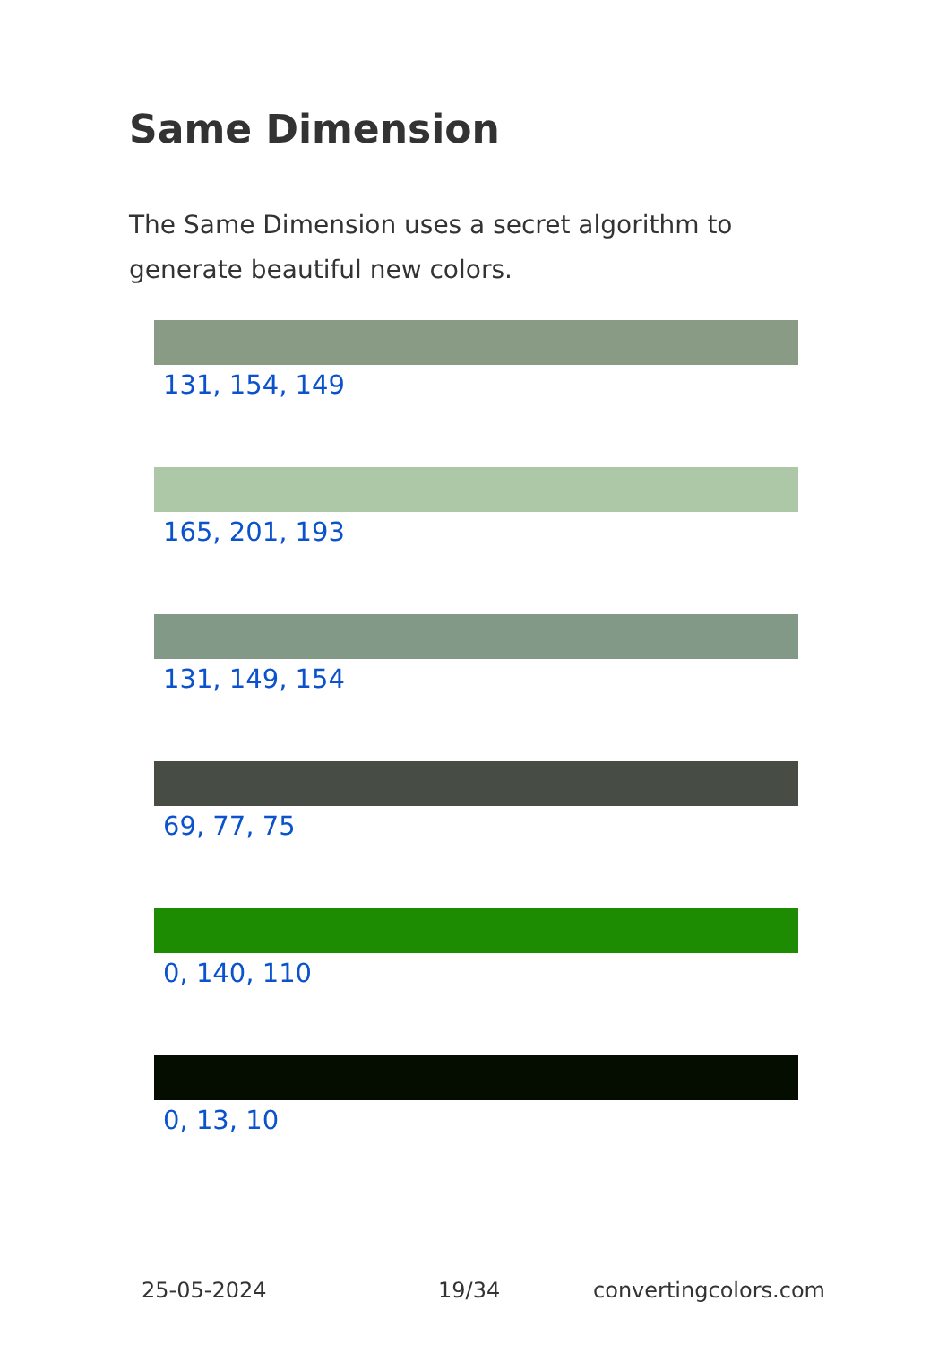Same Dimension
The Same Dimension uses a secret algorithm to generate beautiful new colors.
131, 154, 149
165, 201, 193
131, 149, 154
69, 77, 75
0, 140, 110
0, 13, 10
25-05-2024 19/34 convertingcolors.com